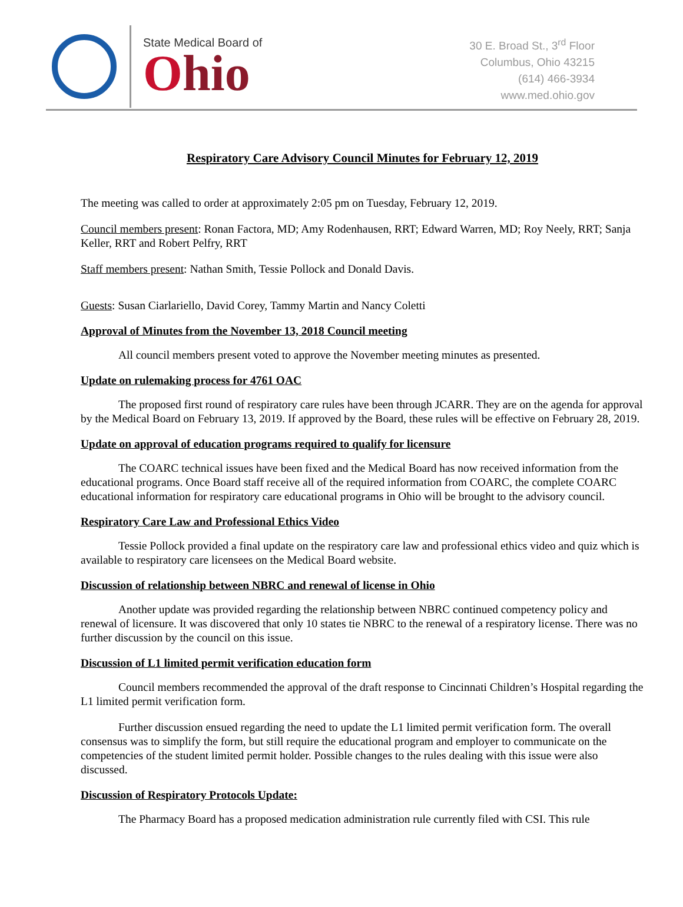State Medical Board of
Ohio
30 E. Broad St., 3<sup>rd</sup> Floor
Columbus, Ohio 43215
(614) 466-3934
www.med.ohio.gov
Respiratory Care Advisory Council Minutes for February 12, 2019
The meeting was called to order at approximately 2:05 pm on Tuesday, February 12, 2019.
Council members present: Ronan Factora, MD; Amy Rodenhausen, RRT; Edward Warren, MD; Roy Neely, RRT; Sanja Keller, RRT and Robert Pelfry, RRT
Staff members present: Nathan Smith, Tessie Pollock and Donald Davis.
Guests: Susan Ciarlariello, David Corey, Tammy Martin and Nancy Coletti
Approval of Minutes from the November 13, 2018 Council meeting
All council members present voted to approve the November meeting minutes as presented.
Update on rulemaking process for 4761 OAC
The proposed first round of respiratory care rules have been through JCARR. They are on the agenda for approval by the Medical Board on February 13, 2019. If approved by the Board, these rules will be effective on February 28, 2019.
Update on approval of education programs required to qualify for licensure
The COARC technical issues have been fixed and the Medical Board has now received information from the educational programs. Once Board staff receive all of the required information from COARC, the complete COARC educational information for respiratory care educational programs in Ohio will be brought to the advisory council.
Respiratory Care Law and Professional Ethics Video
Tessie Pollock provided a final update on the respiratory care law and professional ethics video and quiz which is available to respiratory care licensees on the Medical Board website.
Discussion of relationship between NBRC and renewal of license in Ohio
Another update was provided regarding the relationship between NBRC continued competency policy and renewal of licensure. It was discovered that only 10 states tie NBRC to the renewal of a respiratory license. There was no further discussion by the council on this issue.
Discussion of L1 limited permit verification education form
Council members recommended the approval of the draft response to Cincinnati Children’s Hospital regarding the L1 limited permit verification form.
Further discussion ensued regarding the need to update the L1 limited permit verification form. The overall consensus was to simplify the form, but still require the educational program and employer to communicate on the competencies of the student limited permit holder. Possible changes to the rules dealing with this issue were also discussed.
Discussion of Respiratory Protocols Update:
The Pharmacy Board has a proposed medication administration rule currently filed with CSI. This rule